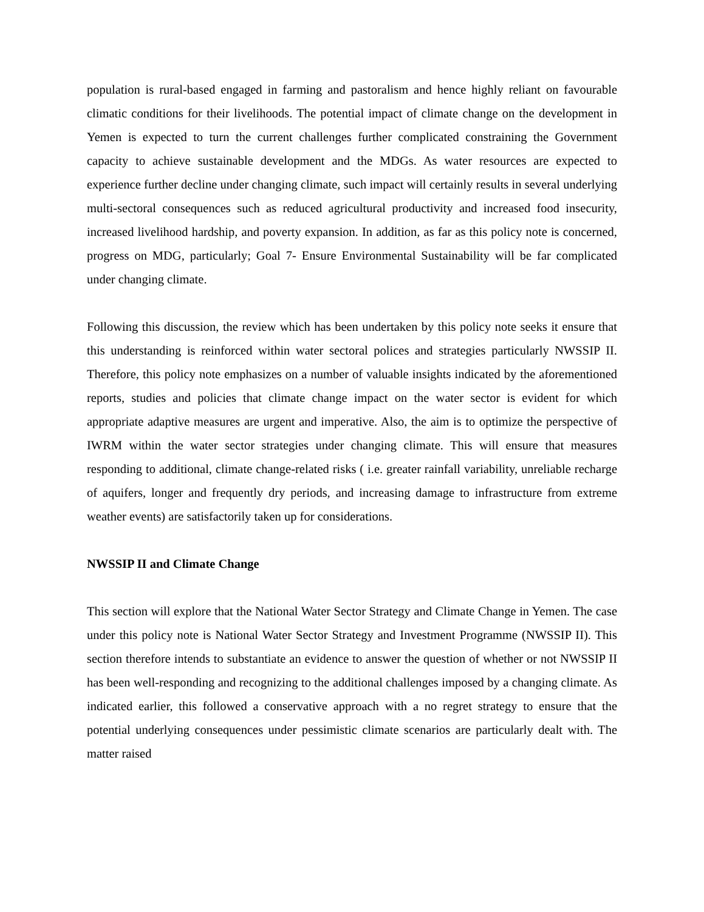population is rural-based engaged in farming and pastoralism and hence highly reliant on favourable climatic conditions for their livelihoods. The potential impact of climate change on the development in Yemen is expected to turn the current challenges further complicated constraining the Government capacity to achieve sustainable development and the MDGs. As water resources are expected to experience further decline under changing climate, such impact will certainly results in several underlying multi-sectoral consequences such as reduced agricultural productivity and increased food insecurity, increased livelihood hardship, and poverty expansion. In addition, as far as this policy note is concerned, progress on MDG, particularly; Goal 7- Ensure Environmental Sustainability will be far complicated under changing climate.
Following this discussion, the review which has been undertaken by this policy note seeks it ensure that this understanding is reinforced within water sectoral polices and strategies particularly NWSSIP II. Therefore, this policy note emphasizes on a number of valuable insights indicated by the aforementioned reports, studies and policies that climate change impact on the water sector is evident for which appropriate adaptive measures are urgent and imperative. Also, the aim is to optimize the perspective of IWRM within the water sector strategies under changing climate. This will ensure that measures responding to additional, climate change-related risks ( i.e. greater rainfall variability, unreliable recharge of aquifers, longer and frequently dry periods, and increasing damage to infrastructure from extreme weather events) are satisfactorily taken up for considerations.
NWSSIP II and Climate Change
This section will explore that the National Water Sector Strategy and Climate Change in Yemen. The case under this policy note is National Water Sector Strategy and Investment Programme (NWSSIP II). This section therefore intends to substantiate an evidence to answer the question of whether or not NWSSIP II has been well-responding and recognizing to the additional challenges imposed by a changing climate. As indicated earlier, this followed a conservative approach with a no regret strategy to ensure that the potential underlying consequences under pessimistic climate scenarios are particularly dealt with. The matter raised